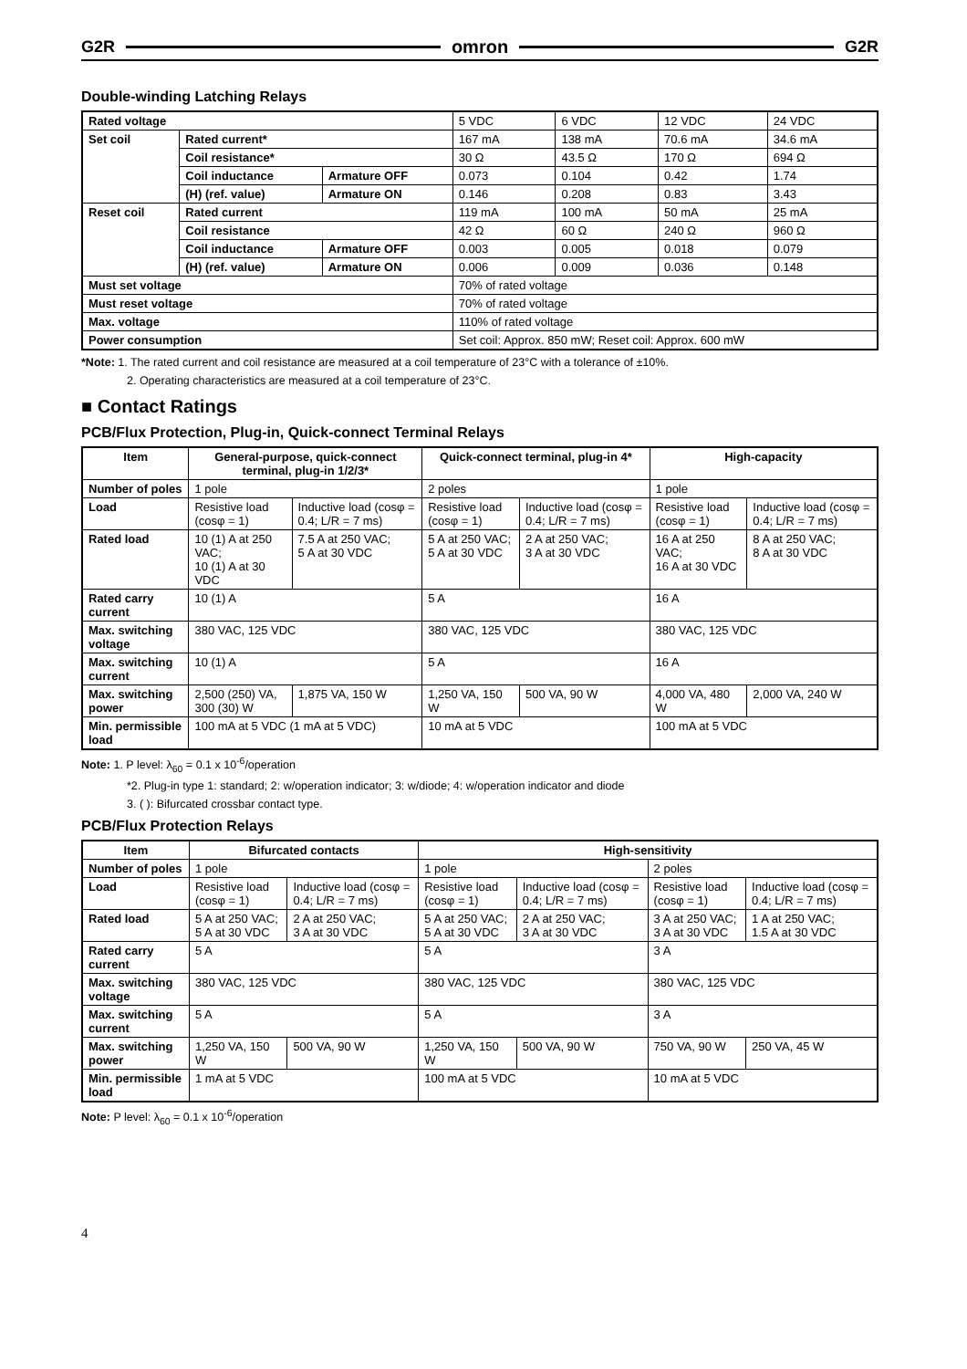G2R omron G2R
Double-winding Latching Relays
| Rated voltage | | | 5 VDC | 6 VDC | 12 VDC | 24 VDC |
| Set coil | Rated current* | | 167 mA | 138 mA | 70.6 mA | 34.6 mA |
| | Coil resistance* | | 30 Ω | 43.5 Ω | 170 Ω | 694 Ω |
| | Coil inductance | Armature OFF | 0.073 | 0.104 | 0.42 | 1.74 |
| | (H) (ref. value) | Armature ON | 0.146 | 0.208 | 0.83 | 3.43 |
| Reset coil | Rated current | | 119 mA | 100 mA | 50 mA | 25 mA |
| | Coil resistance | | 42 Ω | 60 Ω | 240 Ω | 960 Ω |
| | Coil inductance | Armature OFF | 0.003 | 0.005 | 0.018 | 0.079 |
| | (H) (ref. value) | Armature ON | 0.006 | 0.009 | 0.036 | 0.148 |
| Must set voltage | | | 70% of rated voltage | | | |
| Must reset voltage | | | 70% of rated voltage | | | |
| Max. voltage | | | 110% of rated voltage | | | |
| Power consumption | | | Set coil: Approx. 850 mW; Reset coil: Approx. 600 mW | | | |
*Note: 1. The rated current and coil resistance are measured at a coil temperature of 23°C with a tolerance of ±10%.
2. Operating characteristics are measured at a coil temperature of 23°C.
■ Contact Ratings
PCB/Flux Protection, Plug-in, Quick-connect Terminal Relays
| Item | General-purpose, quick-connect terminal, plug-in 1/2/3* | | Quick-connect terminal, plug-in 4* | | High-capacity | |
| --- | --- | --- | --- | --- | --- | --- |
| Number of poles | 1 pole | | 2 poles | | 1 pole | |
| Load | Resistive load (cosφ = 1) | Inductive load (cosφ = 0.4; L/R = 7 ms) | Resistive load (cosφ = 1) | Inductive load (cosφ = 0.4; L/R = 7 ms) | Resistive load (cosφ = 1) | Inductive load (cosφ = 0.4; L/R = 7 ms) |
| Rated load | 10 (1) A at 250 VAC; 10 (1) A at 30 VDC | 7.5 A at 250 VAC; 5 A at 30 VDC | 5 A at 250 VAC; 5 A at 30 VDC | 2 A at 250 VAC; 3 A at 30 VDC | 16 A at 250 VAC; 16 A at 30 VDC | 8 A at 250 VAC; 8 A at 30 VDC |
| Rated carry current | 10 (1) A | | 5 A | | 16 A | |
| Max. switching voltage | 380 VAC, 125 VDC | | 380 VAC, 125 VDC | | 380 VAC, 125 VDC | |
| Max. switching current | 10 (1) A | | 5 A | | 16 A | |
| Max. switching power | 2,500 (250) VA, 300 (30) W | 1,875 VA, 150 W | 1,250 VA, 150 W | 500 VA, 90 W | 4,000 VA, 480 W | 2,000 VA, 240 W |
| Min. permissible load | 100 mA at 5 VDC (1 mA at 5 VDC) | | 10 mA at 5 VDC | | 100 mA at 5 VDC | |
Note: 1. P level: λ<sub>60</sub> = 0.1 x 10<sup>-6</sup>/operation
*2. Plug-in type 1: standard; 2: w/operation indicator; 3: w/diode; 4: w/operation indicator and diode
3. ( ): Bifurcated crossbar contact type.
PCB/Flux Protection Relays
| Item | Bifurcated contacts | | High-sensitivity | | | |
| --- | --- | --- | --- | --- | --- | --- |
| Number of poles | 1 pole | | 1 pole | | 2 poles | |
| Load | Resistive load (cosφ = 1) | Inductive load (cosφ = 0.4; L/R = 7 ms) | Resistive load (cosφ = 1) | Inductive load (cosφ = 0.4; L/R = 7 ms) | Resistive load (cosφ = 1) | Inductive load (cosφ = 0.4; L/R = 7 ms) |
| Rated load | 5 A at 250 VAC; 5 A at 30 VDC | 2 A at 250 VAC; 3 A at 30 VDC | 5 A at 250 VAC; 5 A at 30 VDC | 2 A at 250 VAC; 3 A at 30 VDC | 3 A at 250 VAC; 3 A at 30 VDC | 1 A at 250 VAC; 1.5 A at 30 VDC |
| Rated carry current | 5 A | | 5 A | | 3 A | |
| Max. switching voltage | 380 VAC, 125 VDC | | 380 VAC, 125 VDC | | 380 VAC, 125 VDC | |
| Max. switching current | 5 A | | 5 A | | 3 A | |
| Max. switching power | 1,250 VA, 150 W | 500 VA, 90 W | 1,250 VA, 150 W | 500 VA, 90 W | 750 VA, 90 W | 250 VA, 45 W |
| Min. permissible load | 1 mA at 5 VDC | | 100 mA at 5 VDC | | 10 mA at 5 VDC | |
Note: P level: λ<sub>60</sub> = 0.1 x 10<sup>-6</sup>/operation
4